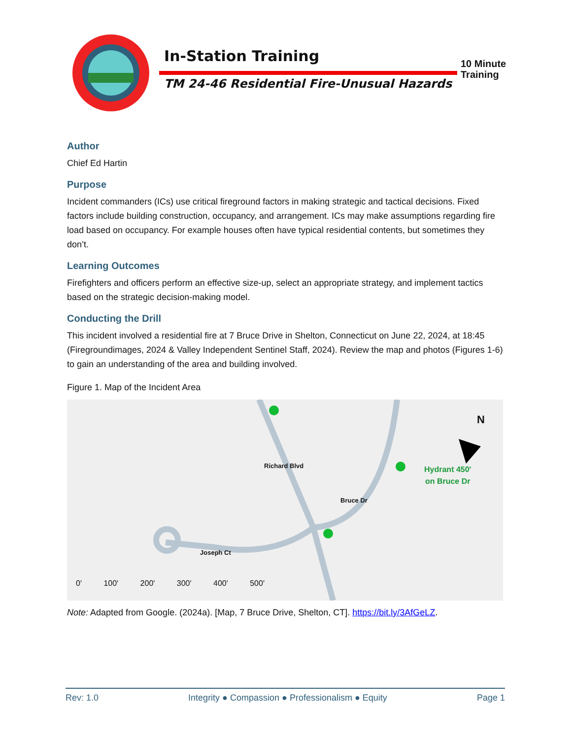In-Station Training
TM 24-46 Residential Fire-Unusual Hazards
10 Minute
Training
Author
Chief Ed Hartin
Purpose
Incident commanders (ICs) use critical fireground factors in making strategic and tactical decisions. Fixed factors include building construction, occupancy, and arrangement. ICs may make assumptions regarding fire load based on occupancy. For example houses often have typical residential contents, but sometimes they don’t.
Learning Outcomes
Firefighters and officers perform an effective size-up, select an appropriate strategy, and implement tactics based on the strategic decision-making model.
Conducting the Drill
This incident involved a residential fire at 7 Bruce Drive in Shelton, Connecticut on June 22, 2024, at 18:45 (Firegroundimages, 2024 & Valley Independent Sentinel Staff, 2024). Review the map and photos (Figures 1-6) to gain an understanding of the area and building involved.
Figure 1. Map of the Incident Area
Richard Blvd
Bruce Dr
Joseph Ct
N
Hydrant 450'
on Bruce Dr
0' 100' 200' 300' 400' 500'
Note: Adapted from Google. (2024a). [Map, 7 Bruce Drive, Shelton, CT]. https://bit.ly/3AfGeLZ.
Rev: 1.0 Integrity ● Compassion ● Professionalism ● Equity Page 1